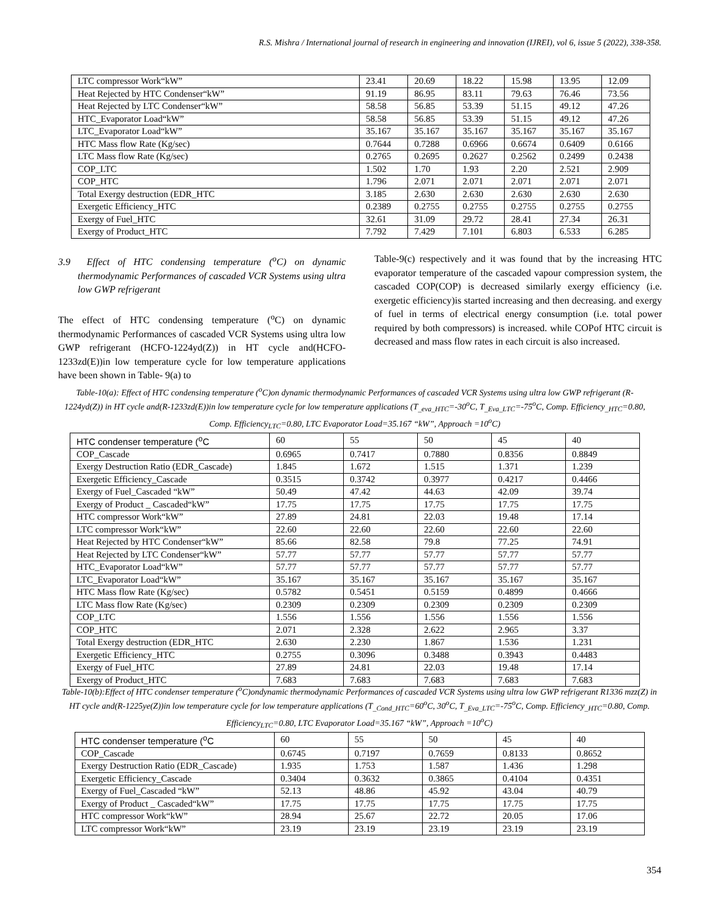R.S. Mishra / International journal of research in engineering and innovation (IJREI), vol 6, issue 5 (2022), 338-358.
| LTC compressor Work“kW” | 23.41 | 20.69 | 18.22 | 15.98 | 13.95 | 12.09 |
| Heat Rejected by HTC Condenser“kW” | 91.19 | 86.95 | 83.11 | 79.63 | 76.46 | 73.56 |
| Heat Rejected by LTC Condenser“kW” | 58.58 | 56.85 | 53.39 | 51.15 | 49.12 | 47.26 |
| HTC_Evaporator Load“kW” | 58.58 | 56.85 | 53.39 | 51.15 | 49.12 | 47.26 |
| LTC_Evaporator Load“kW” | 35.167 | 35.167 | 35.167 | 35.167 | 35.167 | 35.167 |
| HTC Mass flow Rate (Kg/sec) | 0.7644 | 0.7288 | 0.6966 | 0.6674 | 0.6409 | 0.6166 |
| LTC Mass flow Rate (Kg/sec) | 0.2765 | 0.2695 | 0.2627 | 0.2562 | 0.2499 | 0.2438 |
| COP_LTC | 1.502 | 1.70 | 1.93 | 2.20 | 2.521 | 2.909 |
| COP_HTC | 1.796 | 2.071 | 2.071 | 2.071 | 2.071 | 2.071 |
| Total Exergy destruction (EDR_HTC | 3.185 | 2.630 | 2.630 | 2.630 | 2.630 | 2.630 |
| Exergetic Efficiency_HTC | 0.2389 | 0.2755 | 0.2755 | 0.2755 | 0.2755 | 0.2755 |
| Exergy of Fuel_HTC | 32.61 | 31.09 | 29.72 | 28.41 | 27.34 | 26.31 |
| Exergy of Product_HTC | 7.792 | 7.429 | 7.101 | 6.803 | 6.533 | 6.285 |
3.9 Effect of HTC condensing temperature (<sup>o</sup>C) on dynamic thermodynamic Performances of cascaded VCR Systems using ultra low GWP refrigerant
The effect of HTC condensing temperature (<sup>o</sup>C) on dynamic thermodynamic Performances of cascaded VCR Systems using ultra low GWP refrigerant (HCFO-1224yd(Z)) in HT cycle and(HCFO-1233zd(E))in low temperature cycle for low temperature applications have been shown in Table- 9(a) to
Table-9(c) respectively and it was found that by the increasing HTC evaporator temperature of the cascaded vapour compression system, the cascaded COP(COP) is decreased similarly exergy efficiency (i.e. exergetic efficiency)is started increasing and then decreasing. and exergy of fuel in terms of electrical energy consumption (i.e. total power required by both compressors) is increased. while COPof HTC circuit is decreased and mass flow rates in each circuit is also increased.
Table-10(a): Effect of HTC condensing temperature (<sup>o</sup>C)on dynamic thermodynamic Performances of cascaded VCR Systems using ultra low GWP refrigerant (R-1224yd(Z)) in HT cycle and(R-1233zd(E))in low temperature cycle for low temperature applications (T<sub>_eva_HTC</sub>=-30<sup>o</sup>C, T<sub>_Eva_LTC</sub>=-75<sup>o</sup>C, Comp. Efficiency<sub>_HTC</sub>=0.80, Comp. Efficiency<sub>LTC</sub>=0.80, LTC Evaporator Load=35.167 “kW”, Approach =10<sup>o</sup>C)
| HTC condenser temperature (<sup>o</sup>C | 60 | 55 | 50 | 45 | 40 |
| COP_Cascade | 0.6965 | 0.7417 | 0.7880 | 0.8356 | 0.8849 |
| Exergy Destruction Ratio (EDR_Cascade) | 1.845 | 1.672 | 1.515 | 1.371 | 1.239 |
| Exergetic Efficiency_Cascade | 0.3515 | 0.3742 | 0.3977 | 0.4217 | 0.4466 |
| Exergy of Fuel_Cascaded “kW” | 50.49 | 47.42 | 44.63 | 42.09 | 39.74 |
| Exergy of Product _ Cascaded“kW” | 17.75 | 17.75 | 17.75 | 17.75 | 17.75 |
| HTC compressor Work“kW” | 27.89 | 24.81 | 22.03 | 19.48 | 17.14 |
| LTC compressor Work“kW” | 22.60 | 22.60 | 22.60 | 22.60 | 22.60 |
| Heat Rejected by HTC Condenser“kW” | 85.66 | 82.58 | 79.8 | 77.25 | 74.91 |
| Heat Rejected by LTC Condenser“kW” | 57.77 | 57.77 | 57.77 | 57.77 | 57.77 |
| HTC_Evaporator Load“kW” | 57.77 | 57.77 | 57.77 | 57.77 | 57.77 |
| LTC_Evaporator Load“kW” | 35.167 | 35.167 | 35.167 | 35.167 | 35.167 |
| HTC Mass flow Rate (Kg/sec) | 0.5782 | 0.5451 | 0.5159 | 0.4899 | 0.4666 |
| LTC Mass flow Rate (Kg/sec) | 0.2309 | 0.2309 | 0.2309 | 0.2309 | 0.2309 |
| COP_LTC | 1.556 | 1.556 | 1.556 | 1.556 | 1.556 |
| COP_HTC | 2.071 | 2.328 | 2.622 | 2.965 | 3.37 |
| Total Exergy destruction (EDR_HTC | 2.630 | 2.230 | 1.867 | 1.536 | 1.231 |
| Exergetic Efficiency_HTC | 0.2755 | 0.3096 | 0.3488 | 0.3943 | 0.4483 |
| Exergy of Fuel_HTC | 27.89 | 24.81 | 22.03 | 19.48 | 17.14 |
| Exergy of Product_HTC | 7.683 | 7.683 | 7.683 | 7.683 | 7.683 |
Table-10(b):Effect of HTC condenser temperature (<sup>o</sup>C)ondynamic thermodynamic Performances of cascaded VCR Systems using ultra low GWP refrigerant R1336 mzz(Z) in HT cycle and(R-1225ye(Z))in low temperature cycle for low temperature applications (T<sub>_Cond_HTC</sub>=60<sup>o</sup>C, 30<sup>o</sup>C, T<sub>_Eva_LTC</sub>=-75<sup>o</sup>C, Comp. Efficiency<sub>_HTC</sub>=0.80, Comp. Efficiency<sub>LTC</sub>=0.80, LTC Evaporator Load=35.167 “kW”, Approach =10<sup>o</sup>C)
| HTC condenser temperature (<sup>o</sup>C | 60 | 55 | 50 | 45 | 40 |
| COP_Cascade | 0.6745 | 0.7197 | 0.7659 | 0.8133 | 0.8652 |
| Exergy Destruction Ratio (EDR_Cascade) | 1.935 | 1.753 | 1.587 | 1.436 | 1.298 |
| Exergetic Efficiency_Cascade | 0.3404 | 0.3632 | 0.3865 | 0.4104 | 0.4351 |
| Exergy of Fuel_Cascaded “kW” | 52.13 | 48.86 | 45.92 | 43.04 | 40.79 |
| Exergy of Product _ Cascaded“kW” | 17.75 | 17.75 | 17.75 | 17.75 | 17.75 |
| HTC compressor Work“kW” | 28.94 | 25.67 | 22.72 | 20.05 | 17.06 |
| LTC compressor Work“kW” | 23.19 | 23.19 | 23.19 | 23.19 | 23.19 |
354